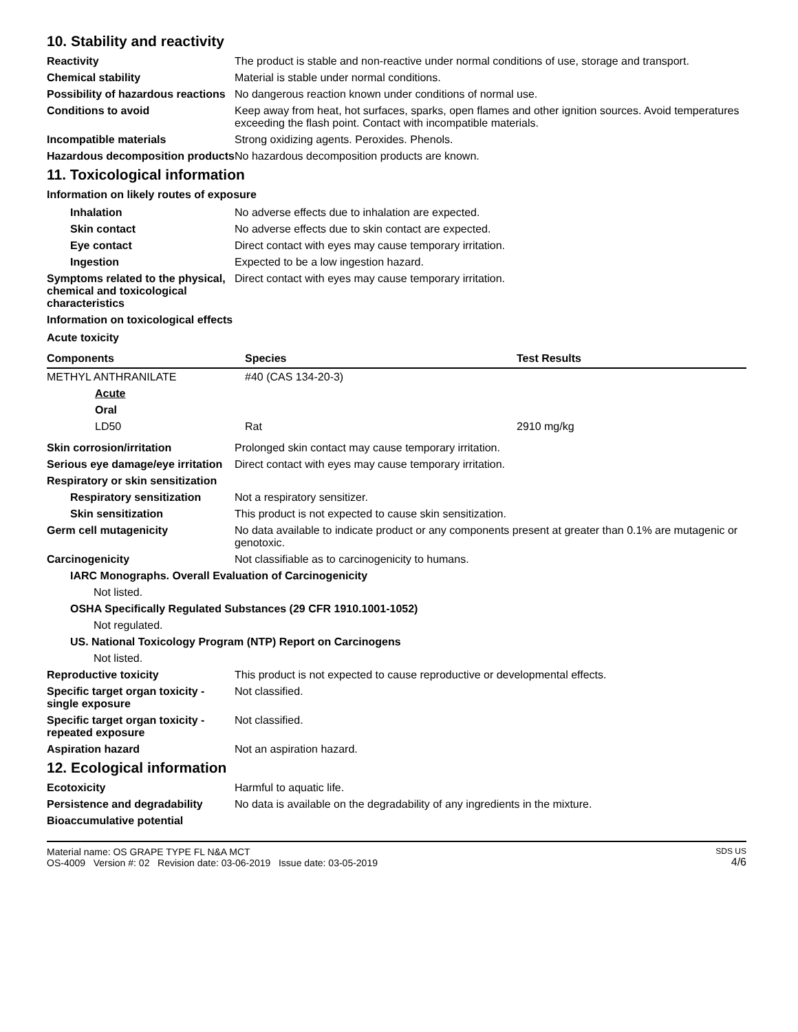10. Stability and reactivity
Reactivity The product is stable and non-reactive under normal conditions of use, storage and transport.
Chemical stability Material is stable under normal conditions.
Possibility of hazardous reactions
No dangerous reaction known under conditions of normal use.
Conditions to avoid Keep away from heat, hot surfaces, sparks, open flames and other ignition sources. Avoid temperatures exceeding the flash point. Contact with incompatible materials.
Incompatible materials Strong oxidizing agents. Peroxides. Phenols.
Hazardous decomposition products
No hazardous decomposition products are known.
11. Toxicological information
Information on likely routes of exposure
Inhalation No adverse effects due to inhalation are expected.
Skin contact No adverse effects due to skin contact are expected.
Eye contact Direct contact with eyes may cause temporary irritation.
Ingestion Expected to be a low ingestion hazard.
Symptoms related to the physical, chemical and toxicological characteristics
Direct contact with eyes may cause temporary irritation.
Information on toxicological effects
Acute toxicity
| Components | Species | Test Results |
| --- | --- | --- |
| METHYL ANTHRANILATE | #40 (CAS 134-20-3) | |
| Acute | | |
| Oral | | |
| LD50 | Rat | 2910 mg/kg |
Skin corrosion/irritation Prolonged skin contact may cause temporary irritation.
Serious eye damage/eye irritation
Direct contact with eyes may cause temporary irritation.
Respiratory or skin sensitization
Respiratory sensitization
Not a respiratory sensitizer.
Skin sensitization This product is not expected to cause skin sensitization.
Germ cell mutagenicity No data available to indicate product or any components present at greater than 0.1% are mutagenic or genotoxic.
Carcinogenicity Not classifiable as to carcinogenicity to humans.
IARC Monographs. Overall Evaluation of Carcinogenicity
Not listed.
OSHA Specifically Regulated Substances (29 CFR 1910.1001-1052)
Not regulated.
US. National Toxicology Program (NTP) Report on Carcinogens
Not listed.
Reproductive toxicity This product is not expected to cause reproductive or developmental effects.
Specific target organ toxicity - single exposure
Not classified.
Specific target organ toxicity - repeated exposure
Not classified.
Aspiration hazard Not an aspiration hazard.
12. Ecological information
Ecotoxicity Harmful to aquatic life.
Persistence and degradability
No data is available on the degradability of any ingredients in the mixture.
Bioaccumulative potential
Material name: OS GRAPE TYPE FL N&A MCT
OS-4009 Version #: 02 Revision date: 03-06-2019 Issue date: 03-05-2019
SDS US
4/6